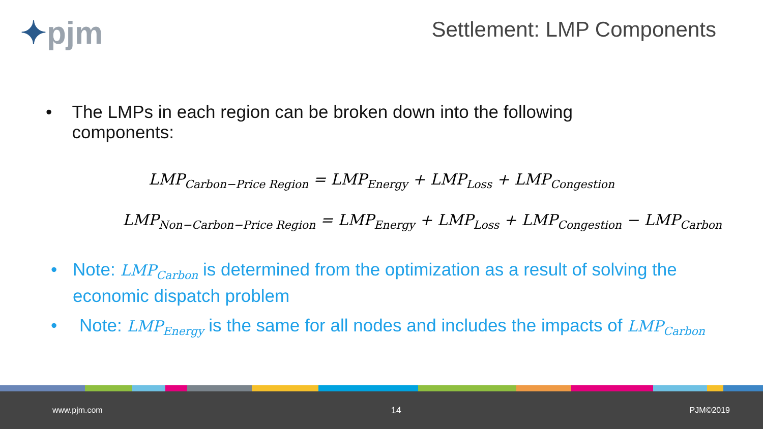✦pjm
Settlement: LMP Components
• The LMPs in each region can be broken down into the following components:
LMP<sub>Carbon−Price Region</sub> = LMP<sub>Energy</sub> + LMP<sub>Loss</sub> + LMP<sub>Congestion</sub>
LMP<sub>Non−Carbon−Price Region</sub> = LMP<sub>Energy</sub> + LMP<sub>Loss</sub> + LMP<sub>Congestion</sub> − LMP<sub>Carbon</sub>
• Note: LMP<sub>Carbon</sub> is determined from the optimization as a result of solving the economic dispatch problem
• Note: LMP<sub>Energy</sub> is the same for all nodes and includes the impacts of LMP<sub>Carbon</sub>
www.pjm.com 14 PJM©2019